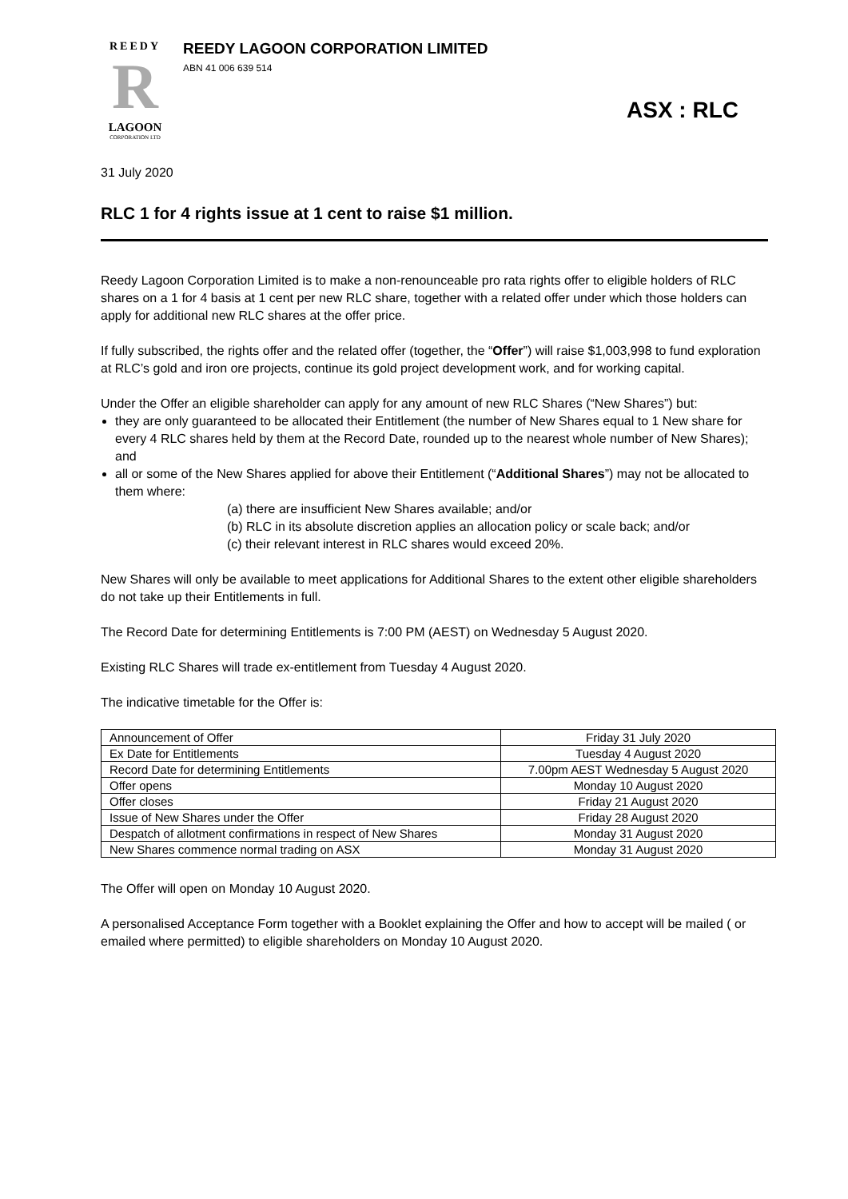REEDY
R
LAGOON
CORPORATION LTD
REEDY LAGOON CORPORATION LIMITED
ABN 41 006 639 514
ASX : RLC
31 July 2020
RLC 1 for 4 rights issue at 1 cent to raise $1 million.
Reedy Lagoon Corporation Limited is to make a non-renounceable pro rata rights offer to eligible holders of RLC shares on a 1 for 4 basis at 1 cent per new RLC share, together with a related offer under which those holders can apply for additional new RLC shares at the offer price.
If fully subscribed, the rights offer and the related offer (together, the “Offer”) will raise $1,003,998 to fund exploration at RLC’s gold and iron ore projects, continue its gold project development work, and for working capital.
Under the Offer an eligible shareholder can apply for any amount of new RLC Shares (“New Shares”) but:
they are only guaranteed to be allocated their Entitlement (the number of New Shares equal to 1 New share for every 4 RLC shares held by them at the Record Date, rounded up to the nearest whole number of New Shares); and
all or some of the New Shares applied for above their Entitlement (“Additional Shares”) may not be allocated to them where:
(a) there are insufficient New Shares available; and/or
(b) RLC in its absolute discretion applies an allocation policy or scale back; and/or
(c) their relevant interest in RLC shares would exceed 20%.
New Shares will only be available to meet applications for Additional Shares to the extent other eligible shareholders do not take up their Entitlements in full.
The Record Date for determining Entitlements is 7:00 PM (AEST) on Wednesday 5 August 2020.
Existing RLC Shares will trade ex-entitlement from Tuesday 4 August 2020.
The indicative timetable for the Offer is:
| Announcement of Offer | Friday 31 July 2020 |
| Ex Date for Entitlements | Tuesday 4 August 2020 |
| Record Date for determining Entitlements | 7.00pm AEST Wednesday 5 August 2020 |
| Offer opens | Monday 10 August 2020 |
| Offer closes | Friday 21 August 2020 |
| Issue of New Shares under the Offer | Friday 28 August 2020 |
| Despatch of allotment confirmations in respect of New Shares | Monday 31 August 2020 |
| New Shares commence normal trading on ASX | Monday 31 August 2020 |
The Offer will open on Monday 10 August 2020.
A personalised Acceptance Form together with a Booklet explaining the Offer and how to accept will be mailed ( or emailed where permitted) to eligible shareholders on Monday 10 August 2020.